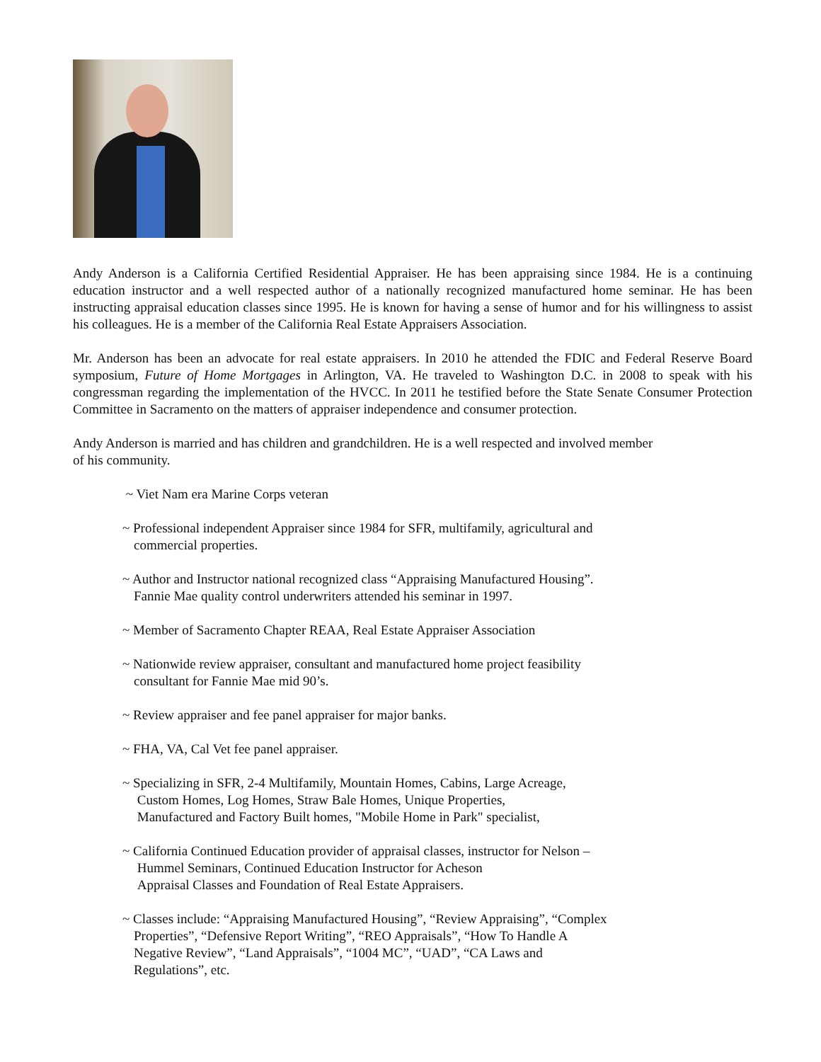Andy Anderson is a California Certified Residential Appraiser. He has been appraising since 1984. He is a continuing education instructor and a well respected author of a nationally recognized manufactured home seminar. He has been instructing appraisal education classes since 1995. He is known for having a sense of humor and for his willingness to assist his colleagues. He is a member of the California Real Estate Appraisers Association.
Mr. Anderson has been an advocate for real estate appraisers. In 2010 he attended the FDIC and Federal Reserve Board symposium, Future of Home Mortgages in Arlington, VA. He traveled to Washington D.C. in 2008 to speak with his congressman regarding the implementation of the HVCC. In 2011 he testified before the State Senate Consumer Protection Committee in Sacramento on the matters of appraiser independence and consumer protection.
Andy Anderson is married and has children and grandchildren. He is a well respected and involved member
of his community.
~ Viet Nam era Marine Corps veteran
~ Professional independent Appraiser since 1984 for SFR, multifamily, agricultural and
commercial properties.
~ Author and Instructor national recognized class “Appraising Manufactured Housing”.
Fannie Mae quality control underwriters attended his seminar in 1997.
~ Member of Sacramento Chapter REAA, Real Estate Appraiser Association
~ Nationwide review appraiser, consultant and manufactured home project feasibility
consultant for Fannie Mae mid 90’s.
~ Review appraiser and fee panel appraiser for major banks.
~ FHA, VA, Cal Vet fee panel appraiser.
~ Specializing in SFR, 2-4 Multifamily, Mountain Homes, Cabins, Large Acreage,
Custom Homes, Log Homes, Straw Bale Homes, Unique Properties,
Manufactured and Factory Built homes, "Mobile Home in Park" specialist,
~ California Continued Education provider of appraisal classes, instructor for Nelson –
Hummel Seminars, Continued Education Instructor for Acheson
Appraisal Classes and Foundation of Real Estate Appraisers.
~ Classes include: “Appraising Manufactured Housing”, “Review Appraising”, “Complex
Properties”, “Defensive Report Writing”, “REO Appraisals”, “How To Handle A
Negative Review”, “Land Appraisals”, “1004 MC”, “UAD”, “CA Laws and
Regulations”, etc.